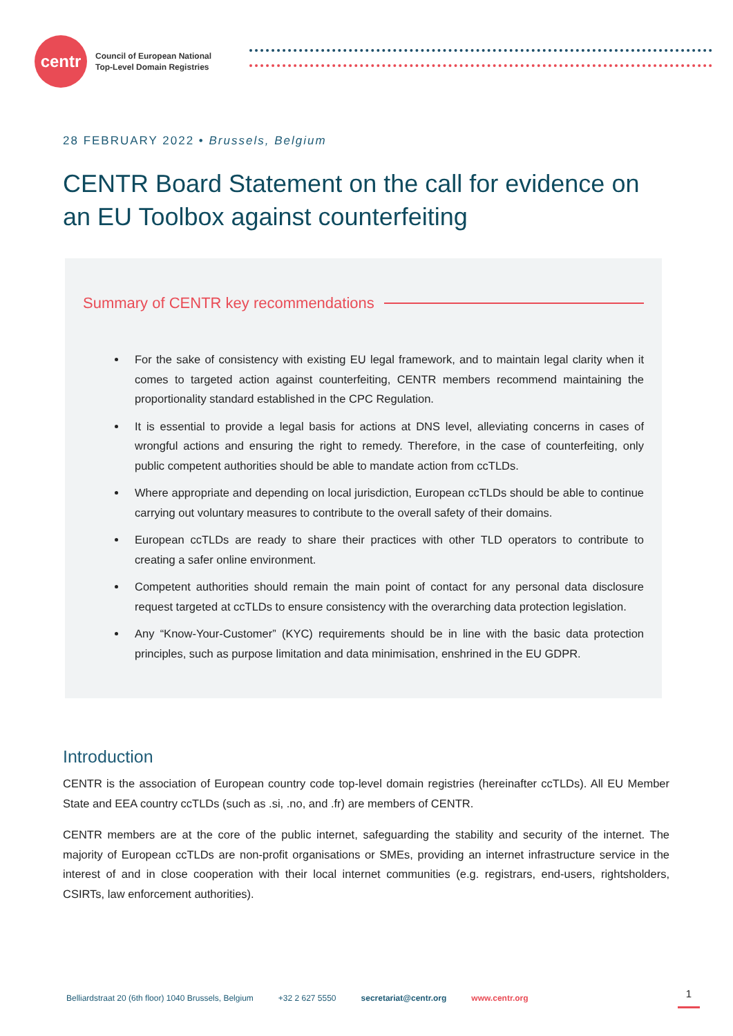centr
Council of European National
Top-Level Domain Registries
28 FEBRUARY 2022 • Brussels, Belgium
CENTR Board Statement on the call for evidence on an EU Toolbox against counterfeiting
Summary of CENTR key recommendations
For the sake of consistency with existing EU legal framework, and to maintain legal clarity when it comes to targeted action against counterfeiting, CENTR members recommend maintaining the proportionality standard established in the CPC Regulation.
It is essential to provide a legal basis for actions at DNS level, alleviating concerns in cases of wrongful actions and ensuring the right to remedy. Therefore, in the case of counterfeiting, only public competent authorities should be able to mandate action from ccTLDs.
Where appropriate and depending on local jurisdiction, European ccTLDs should be able to continue carrying out voluntary measures to contribute to the overall safety of their domains.
European ccTLDs are ready to share their practices with other TLD operators to contribute to creating a safer online environment.
Competent authorities should remain the main point of contact for any personal data disclosure request targeted at ccTLDs to ensure consistency with the overarching data protection legislation.
Any “Know-Your-Customer” (KYC) requirements should be in line with the basic data protection principles, such as purpose limitation and data minimisation, enshrined in the EU GDPR.
Introduction
CENTR is the association of European country code top-level domain registries (hereinafter ccTLDs). All EU Member State and EEA country ccTLDs (such as .si, .no, and .fr) are members of CENTR.
CENTR members are at the core of the public internet, safeguarding the stability and security of the internet. The majority of European ccTLDs are non-profit organisations or SMEs, providing an internet infrastructure service in the interest of and in close cooperation with their local internet communities (e.g. registrars, end-users, rightsholders, CSIRTs, law enforcement authorities).
Belliardstraat 20 (6th floor) 1040 Brussels, Belgium +32 2 627 5550 secretariat@centr.org www.centr.org
1